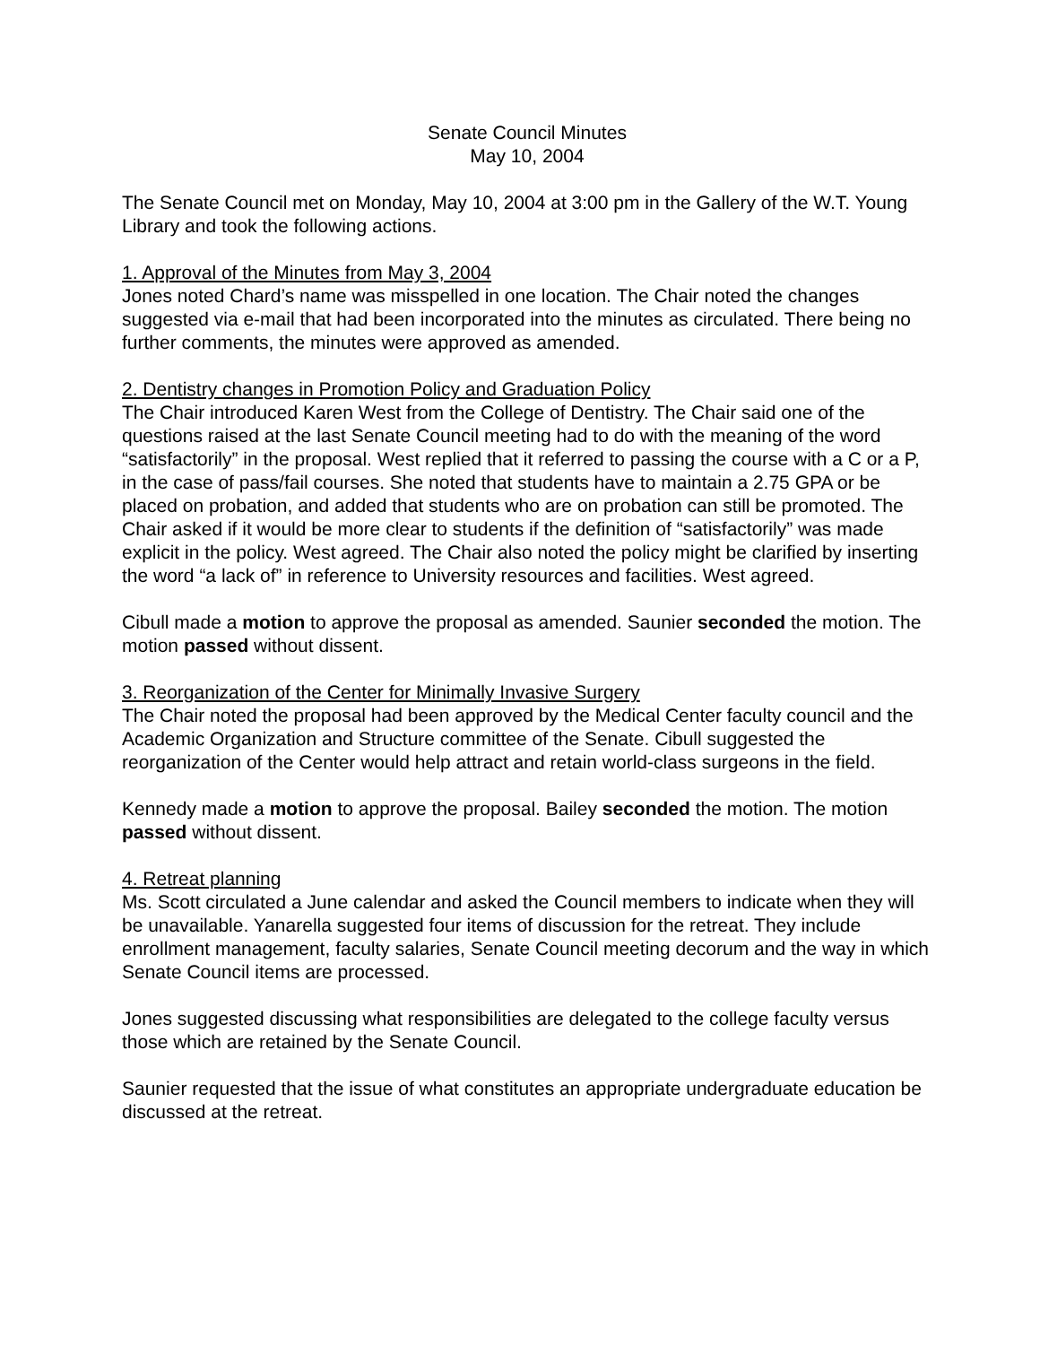Senate Council Minutes
May 10, 2004
The Senate Council met on Monday, May 10, 2004 at 3:00 pm in the Gallery of the W.T. Young Library and took the following actions.
1. Approval of the Minutes from May 3, 2004
Jones noted Chard’s name was misspelled in one location. The Chair noted the changes suggested via e-mail that had been incorporated into the minutes as circulated. There being no further comments, the minutes were approved as amended.
2. Dentistry changes in Promotion Policy and Graduation Policy
The Chair introduced Karen West from the College of Dentistry. The Chair said one of the questions raised at the last Senate Council meeting had to do with the meaning of the word “satisfactorily” in the proposal. West replied that it referred to passing the course with a C or a P, in the case of pass/fail courses. She noted that students have to maintain a 2.75 GPA or be placed on probation, and added that students who are on probation can still be promoted. The Chair asked if it would be more clear to students if the definition of “satisfactorily” was made explicit in the policy. West agreed. The Chair also noted the policy might be clarified by inserting the word “a lack of” in reference to University resources and facilities. West agreed.
Cibull made a motion to approve the proposal as amended. Saunier seconded the motion. The motion passed without dissent.
3. Reorganization of the Center for Minimally Invasive Surgery
The Chair noted the proposal had been approved by the Medical Center faculty council and the Academic Organization and Structure committee of the Senate. Cibull suggested the reorganization of the Center would help attract and retain world-class surgeons in the field.
Kennedy made a motion to approve the proposal. Bailey seconded the motion. The motion passed without dissent.
4. Retreat planning
Ms. Scott circulated a June calendar and asked the Council members to indicate when they will be unavailable. Yanarella suggested four items of discussion for the retreat. They include enrollment management, faculty salaries, Senate Council meeting decorum and the way in which Senate Council items are processed.
Jones suggested discussing what responsibilities are delegated to the college faculty versus those which are retained by the Senate Council.
Saunier requested that the issue of what constitutes an appropriate undergraduate education be discussed at the retreat.